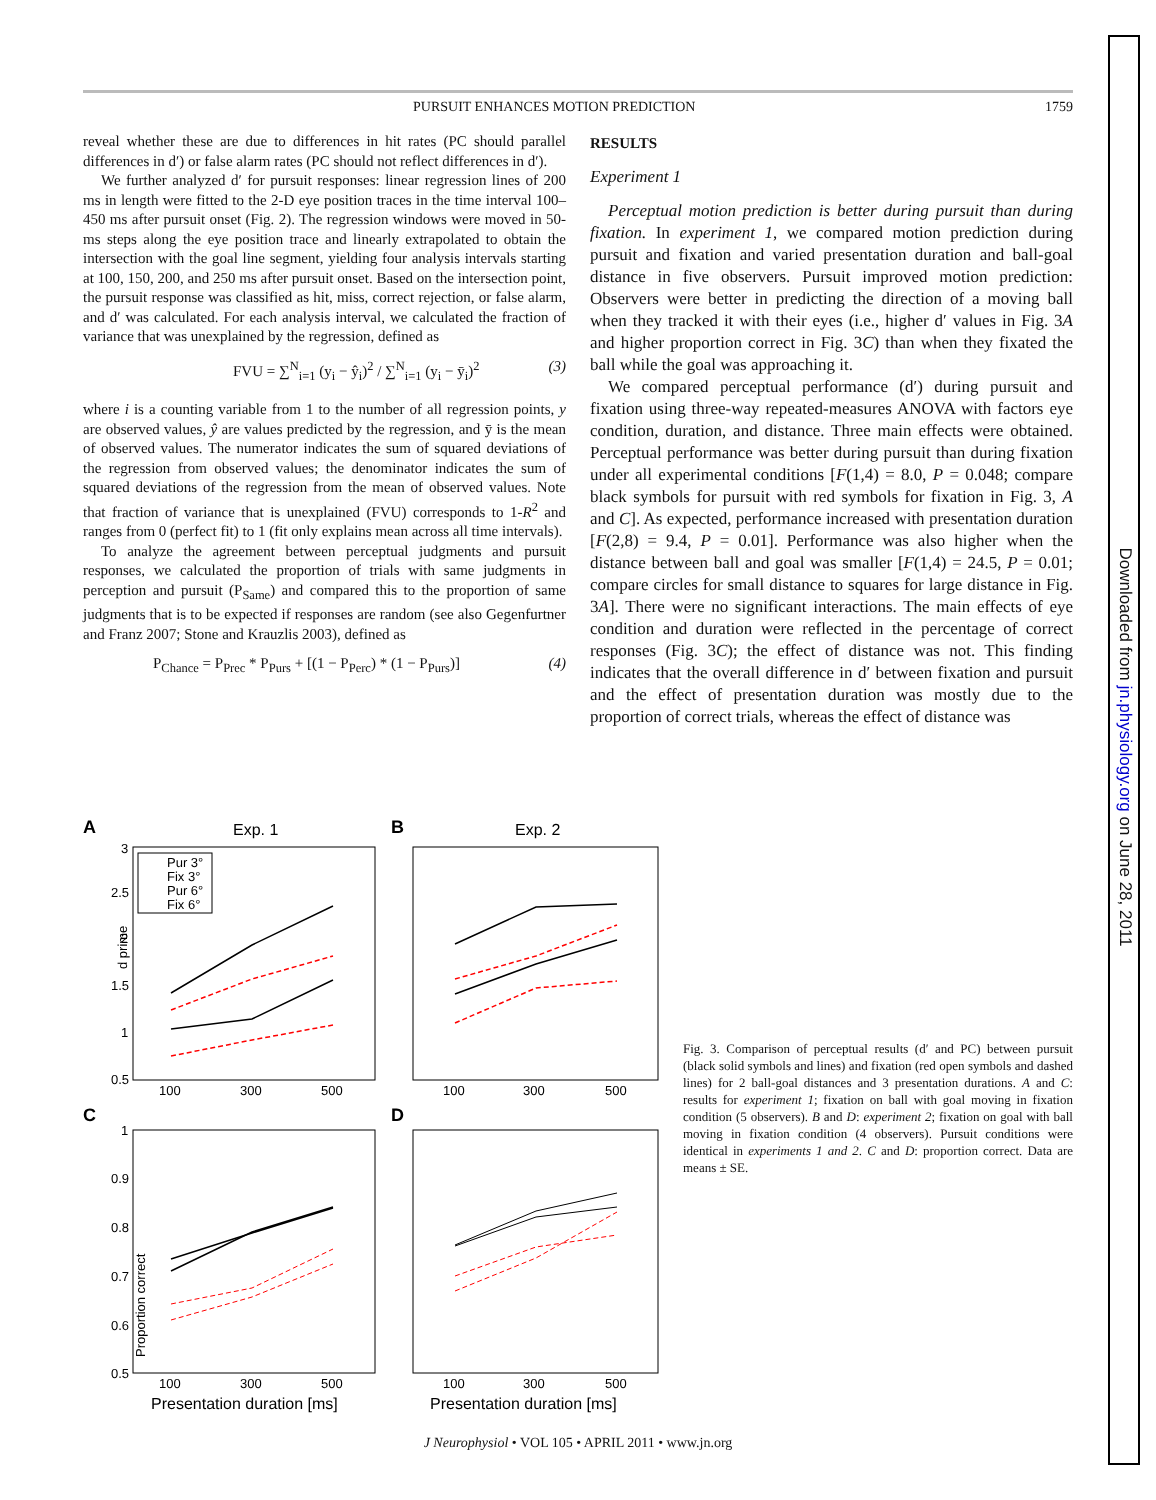PURSUIT ENHANCES MOTION PREDICTION 1759
reveal whether these are due to differences in hit rates (PC should parallel differences in d′) or false alarm rates (PC should not reflect differences in d′).
We further analyzed d′ for pursuit responses: linear regression lines of 200 ms in length were fitted to the 2-D eye position traces in the time interval 100–450 ms after pursuit onset (Fig. 2). The regression windows were moved in 50-ms steps along the eye position trace and linearly extrapolated to obtain the intersection with the goal line segment, yielding four analysis intervals starting at 100, 150, 200, and 250 ms after pursuit onset. Based on the intersection point, the pursuit response was classified as hit, miss, correct rejection, or false alarm, and d′ was calculated. For each analysis interval, we calculated the fraction of variance that was unexplained by the regression, defined as
FVU = ∑<sup>N</sup><sub>i=1</sub> (y<sub>i</sub> − ŷ<sub>i</sub>)<sup>2</sup> / ∑<sup>N</sup><sub>i=1</sub> (y<sub>i</sub> − ȳ<sub>i</sub>)<sup>2</sup> (3)
where i is a counting variable from 1 to the number of all regression points, y are observed values, ŷ are values predicted by the regression, and ȳ is the mean of observed values. The numerator indicates the sum of squared deviations of the regression from observed values; the denominator indicates the sum of squared deviations of the regression from the mean of observed values. Note that fraction of variance that is unexplained (FVU) corresponds to 1-R<sup>2</sup> and ranges from 0 (perfect fit) to 1 (fit only explains mean across all time intervals).
To analyze the agreement between perceptual judgments and pursuit responses, we calculated the proportion of trials with same judgments in perception and pursuit (P<sub>Same</sub>) and compared this to the proportion of same judgments that is to be expected if responses are random (see also Gegenfurtner and Franz 2007; Stone and Krauzlis 2003), defined as
P<sub>Chance</sub> = P<sub>Prec</sub> * P<sub>Purs</sub> + [(1 − P<sub>Perc</sub>) * (1 − P<sub>Purs</sub>)] (4)
RESULTS
Experiment 1
Perceptual motion prediction is better during pursuit than during fixation. In experiment 1, we compared motion prediction during pursuit and fixation and varied presentation duration and ball-goal distance in five observers. Pursuit improved motion prediction: Observers were better in predicting the direction of a moving ball when they tracked it with their eyes (i.e., higher d′ values in Fig. 3A and higher proportion correct in Fig. 3C) than when they fixated the ball while the goal was approaching it.
We compared perceptual performance (d′) during pursuit and fixation using three-way repeated-measures ANOVA with factors eye condition, duration, and distance. Three main effects were obtained. Perceptual performance was better during pursuit than during fixation under all experimental conditions [F(1,4) = 8.0, P = 0.048; compare black symbols for pursuit with red symbols for fixation in Fig. 3, A and C]. As expected, performance increased with presentation duration [F(2,8) = 9.4, P = 0.01]. Performance was also higher when the distance between ball and goal was smaller [F(1,4) = 24.5, P = 0.01; compare circles for small distance to squares for large distance in Fig. 3A]. There were no significant interactions. The main effects of eye condition and duration were reflected in the percentage of correct responses (Fig. 3C); the effect of distance was not. This finding indicates that the overall difference in d′ between fixation and pursuit and the effect of presentation duration was mostly due to the proportion of correct trials, whereas the effect of distance was
A
Exp. 1
B
Exp. 2
3
2.5
2
1.5
1
0.5
d prime
100
300
500
100
300
500
Pur 3°
Fix 3°
Pur 6°
Fix 6°
C
D
1
0.9
0.8
0.7
0.6
0.5
Proportion correct
100
300
500
100
300
500
Presentation duration [ms]
Presentation duration [ms]
Fig. 3. Comparison of perceptual results (d′ and PC) between pursuit (black solid symbols and lines) and fixation (red open symbols and dashed lines) for 2 ball-goal distances and 3 presentation durations. A and C: results for experiment 1; fixation on ball with goal moving in fixation condition (5 observers). B and D: experiment 2; fixation on goal with ball moving in fixation condition (4 observers). Pursuit conditions were identical in experiments 1 and 2. C and D: proportion correct. Data are means ± SE.
J Neurophysiol • VOL 105 • APRIL 2011 • www.jn.org
Downloaded from jn.physiology.org on June 28, 2011